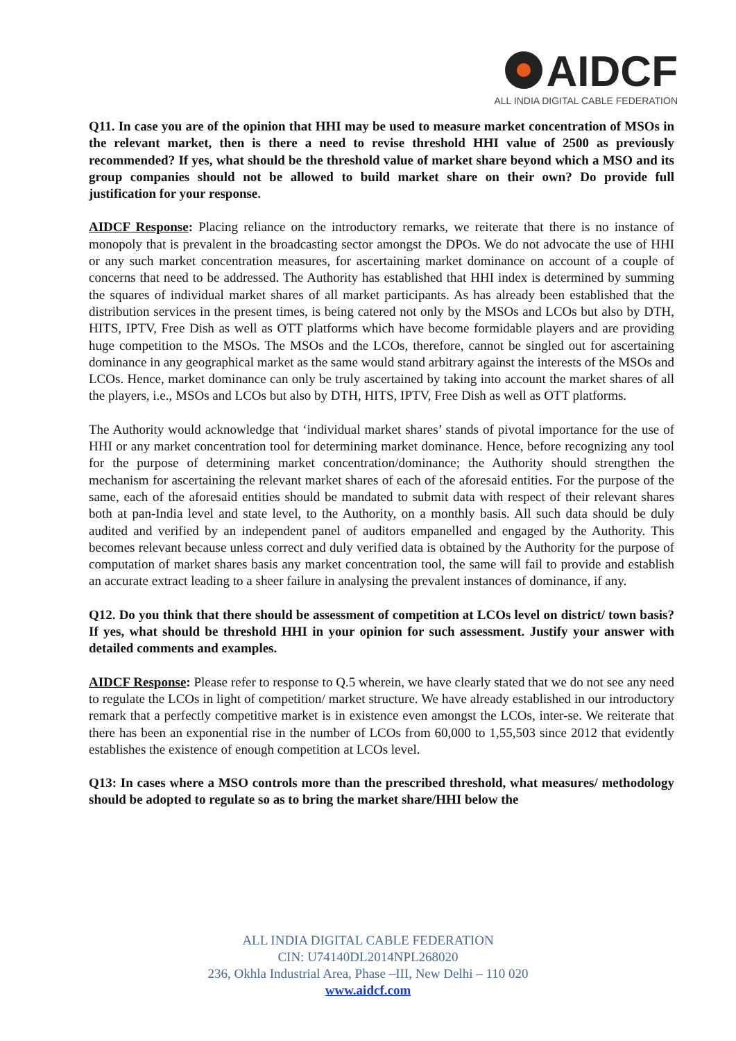AIDCF
ALL INDIA DIGITAL CABLE FEDERATION
Q11. In case you are of the opinion that HHI may be used to measure market concentration of MSOs in the relevant market, then is there a need to revise threshold HHI value of 2500 as previously recommended? If yes, what should be the threshold value of market share beyond which a MSO and its group companies should not be allowed to build market share on their own? Do provide full justification for your response.
AIDCF Response: Placing reliance on the introductory remarks, we reiterate that there is no instance of monopoly that is prevalent in the broadcasting sector amongst the DPOs. We do not advocate the use of HHI or any such market concentration measures, for ascertaining market dominance on account of a couple of concerns that need to be addressed. The Authority has established that HHI index is determined by summing the squares of individual market shares of all market participants. As has already been established that the distribution services in the present times, is being catered not only by the MSOs and LCOs but also by DTH, HITS, IPTV, Free Dish as well as OTT platforms which have become formidable players and are providing huge competition to the MSOs. The MSOs and the LCOs, therefore, cannot be singled out for ascertaining dominance in any geographical market as the same would stand arbitrary against the interests of the MSOs and LCOs. Hence, market dominance can only be truly ascertained by taking into account the market shares of all the players, i.e., MSOs and LCOs but also by DTH, HITS, IPTV, Free Dish as well as OTT platforms.
The Authority would acknowledge that ‘individual market shares’ stands of pivotal importance for the use of HHI or any market concentration tool for determining market dominance. Hence, before recognizing any tool for the purpose of determining market concentration/dominance; the Authority should strengthen the mechanism for ascertaining the relevant market shares of each of the aforesaid entities. For the purpose of the same, each of the aforesaid entities should be mandated to submit data with respect of their relevant shares both at pan-India level and state level, to the Authority, on a monthly basis. All such data should be duly audited and verified by an independent panel of auditors empanelled and engaged by the Authority. This becomes relevant because unless correct and duly verified data is obtained by the Authority for the purpose of computation of market shares basis any market concentration tool, the same will fail to provide and establish an accurate extract leading to a sheer failure in analysing the prevalent instances of dominance, if any.
Q12. Do you think that there should be assessment of competition at LCOs level on district/ town basis? If yes, what should be threshold HHI in your opinion for such assessment. Justify your answer with detailed comments and examples.
AIDCF Response: Please refer to response to Q.5 wherein, we have clearly stated that we do not see any need to regulate the LCOs in light of competition/ market structure. We have already established in our introductory remark that a perfectly competitive market is in existence even amongst the LCOs, inter-se. We reiterate that there has been an exponential rise in the number of LCOs from 60,000 to 1,55,503 since 2012 that evidently establishes the existence of enough competition at LCOs level.
Q13: In cases where a MSO controls more than the prescribed threshold, what measures/ methodology should be adopted to regulate so as to bring the market share/HHI below the
ALL INDIA DIGITAL CABLE FEDERATION
CIN: U74140DL2014NPL268020
236, Okhla Industrial Area, Phase –III, New Delhi – 110 020
www.aidcf.com